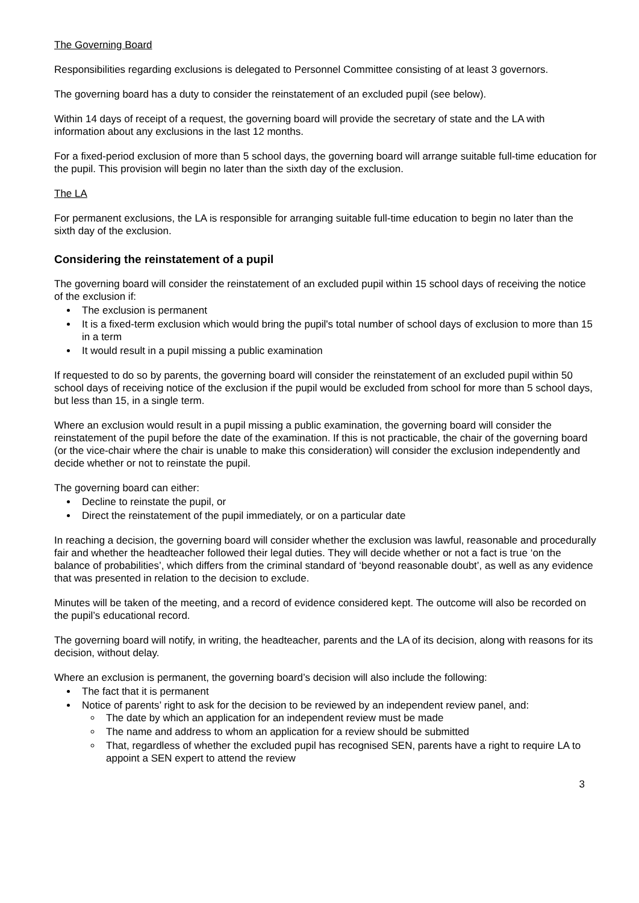The Governing Board
Responsibilities regarding exclusions is delegated to Personnel Committee consisting of at least 3 governors.
The governing board has a duty to consider the reinstatement of an excluded pupil (see below).
Within 14 days of receipt of a request, the governing board will provide the secretary of state and the LA with information about any exclusions in the last 12 months.
For a fixed-period exclusion of more than 5 school days, the governing board will arrange suitable full-time education for the pupil. This provision will begin no later than the sixth day of the exclusion.
The LA
For permanent exclusions, the LA is responsible for arranging suitable full-time education to begin no later than the sixth day of the exclusion.
Considering the reinstatement of a pupil
The governing board will consider the reinstatement of an excluded pupil within 15 school days of receiving the notice of the exclusion if:
The exclusion is permanent
It is a fixed-term exclusion which would bring the pupil's total number of school days of exclusion to more than 15 in a term
It would result in a pupil missing a public examination
If requested to do so by parents, the governing board will consider the reinstatement of an excluded pupil within 50 school days of receiving notice of the exclusion if the pupil would be excluded from school for more than 5 school days, but less than 15, in a single term.
Where an exclusion would result in a pupil missing a public examination, the governing board will consider the reinstatement of the pupil before the date of the examination. If this is not practicable, the chair of the governing board (or the vice-chair where the chair is unable to make this consideration) will consider the exclusion independently and decide whether or not to reinstate the pupil.
The governing board can either:
Decline to reinstate the pupil, or
Direct the reinstatement of the pupil immediately, or on a particular date
In reaching a decision, the governing board will consider whether the exclusion was lawful, reasonable and procedurally fair and whether the headteacher followed their legal duties. They will decide whether or not a fact is true ‘on the balance of probabilities’, which differs from the criminal standard of ‘beyond reasonable doubt’, as well as any evidence that was presented in relation to the decision to exclude.
Minutes will be taken of the meeting, and a record of evidence considered kept. The outcome will also be recorded on the pupil’s educational record.
The governing board will notify, in writing, the headteacher, parents and the LA of its decision, along with reasons for its decision, without delay.
Where an exclusion is permanent, the governing board’s decision will also include the following:
The fact that it is permanent
Notice of parents’ right to ask for the decision to be reviewed by an independent review panel, and:
The date by which an application for an independent review must be made
The name and address to whom an application for a review should be submitted
That, regardless of whether the excluded pupil has recognised SEN, parents have a right to require LA to appoint a SEN expert to attend the review
3